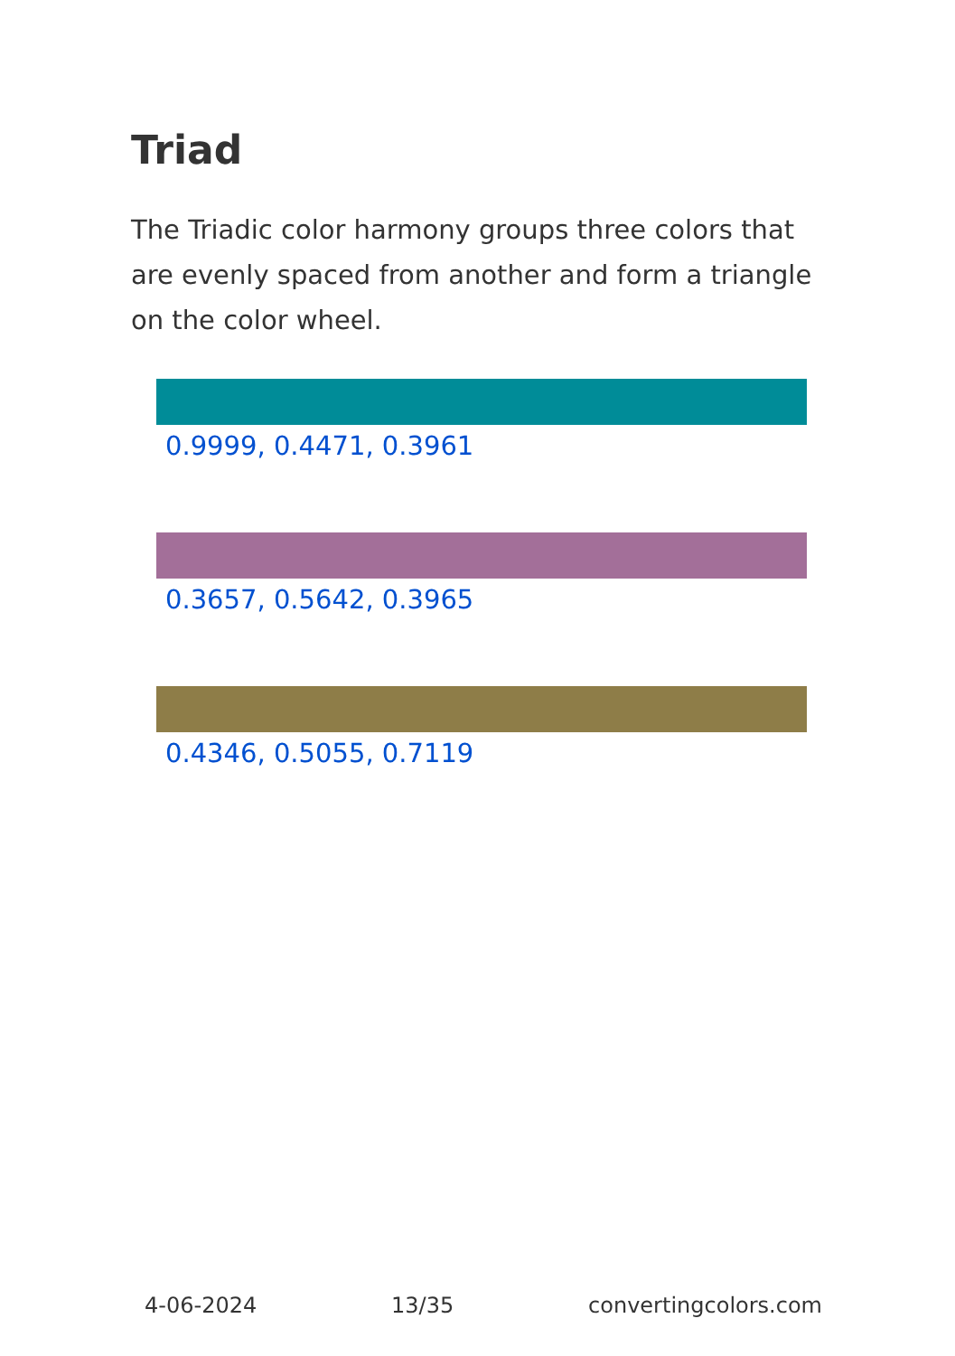Triad
The Triadic color harmony groups three colors that are evenly spaced from another and form a triangle on the color wheel.
0.9999, 0.4471, 0.3961
0.3657, 0.5642, 0.3965
0.4346, 0.5055, 0.7119
4-06-2024 13/35 convertingcolors.com